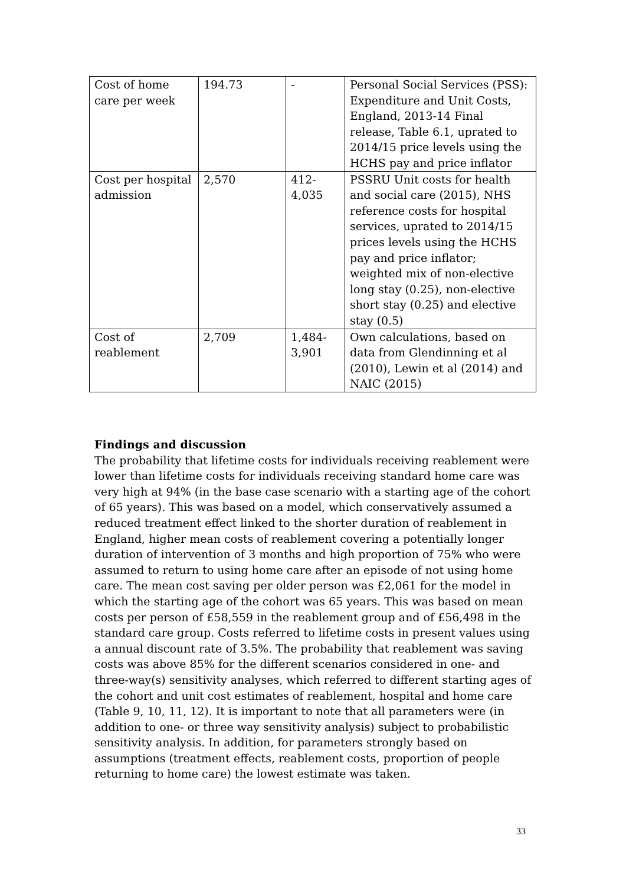| Cost of home care per week | 194.73 | - | Personal Social Services (PSS): Expenditure and Unit Costs, England, 2013-14 Final release, Table 6.1, uprated to 2014/15 price levels using the HCHS pay and price inflator |
| Cost per hospital admission | 2,570 | 412-4,035 | PSSRU Unit costs for health and social care (2015), NHS reference costs for hospital services, uprated to 2014/15 prices levels using the HCHS pay and price inflator; weighted mix of non-elective long stay (0.25), non-elective short stay (0.25) and elective stay (0.5) |
| Cost of reablement | 2,709 | 1,484-3,901 | Own calculations, based on data from Glendinning et al (2010), Lewin et al (2014) and NAIC (2015) |
Findings and discussion
The probability that lifetime costs for individuals receiving reablement were lower than lifetime costs for individuals receiving standard home care was very high at 94% (in the base case scenario with a starting age of the cohort of 65 years). This was based on a model, which conservatively assumed a reduced treatment effect linked to the shorter duration of reablement in England, higher mean costs of reablement covering a potentially longer duration of intervention of 3 months and high proportion of 75% who were assumed to return to using home care after an episode of not using home care. The mean cost saving per older person was £2,061 for the model in which the starting age of the cohort was 65 years. This was based on mean costs per person of £58,559 in the reablement group and of £56,498 in the standard care group. Costs referred to lifetime costs in present values using a annual discount rate of 3.5%. The probability that reablement was saving costs was above 85% for the different scenarios considered in one- and three-way(s) sensitivity analyses, which referred to different starting ages of the cohort and unit cost estimates of reablement, hospital and home care (Table 9, 10, 11, 12). It is important to note that all parameters were (in addition to one- or three way sensitivity analysis) subject to probabilistic sensitivity analysis. In addition, for parameters strongly based on assumptions (treatment effects, reablement costs, proportion of people returning to home care) the lowest estimate was taken.
33